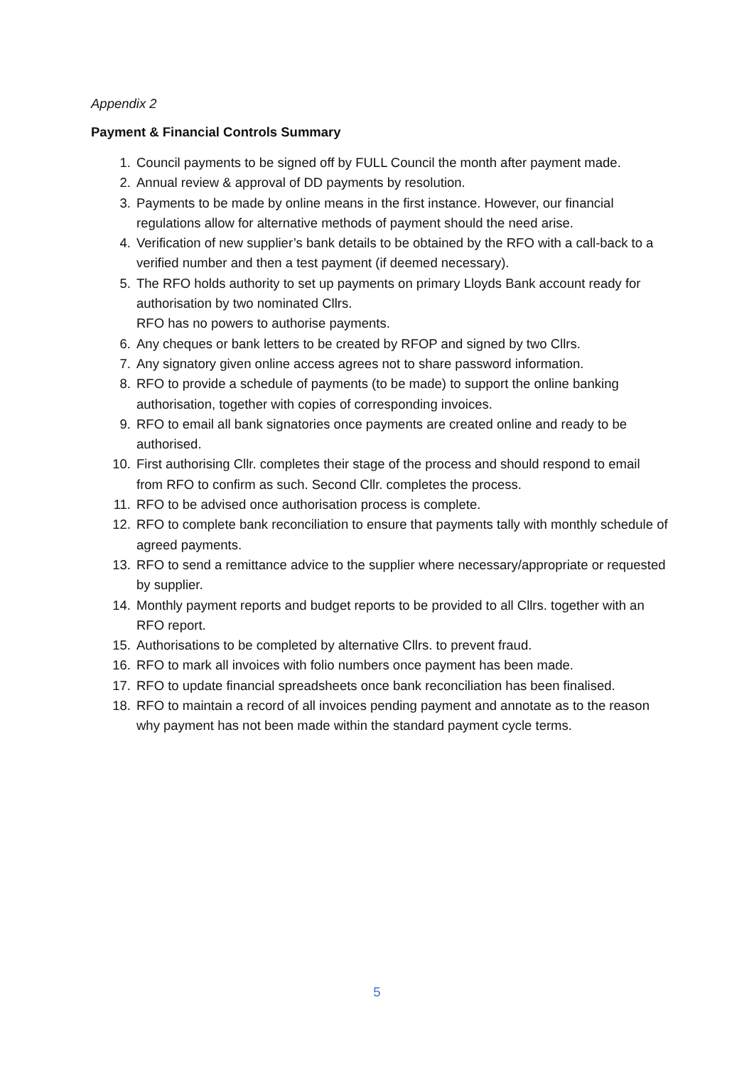Appendix 2
Payment & Financial Controls Summary
1. Council payments to be signed off by FULL Council the month after payment made.
2. Annual review & approval of DD payments by resolution.
3. Payments to be made by online means in the first instance. However, our financial regulations allow for alternative methods of payment should the need arise.
4. Verification of new supplier’s bank details to be obtained by the RFO with a call-back to a verified number and then a test payment (if deemed necessary).
5. The RFO holds authority to set up payments on primary Lloyds Bank account ready for authorisation by two nominated Cllrs.
RFO has no powers to authorise payments.
6. Any cheques or bank letters to be created by RFOP and signed by two Cllrs.
7. Any signatory given online access agrees not to share password information.
8. RFO to provide a schedule of payments (to be made) to support the online banking authorisation, together with copies of corresponding invoices.
9. RFO to email all bank signatories once payments are created online and ready to be authorised.
10. First authorising Cllr. completes their stage of the process and should respond to email from RFO to confirm as such. Second Cllr. completes the process.
11. RFO to be advised once authorisation process is complete.
12. RFO to complete bank reconciliation to ensure that payments tally with monthly schedule of agreed payments.
13. RFO to send a remittance advice to the supplier where necessary/appropriate or requested by supplier.
14. Monthly payment reports and budget reports to be provided to all Cllrs. together with an RFO report.
15. Authorisations to be completed by alternative Cllrs. to prevent fraud.
16. RFO to mark all invoices with folio numbers once payment has been made.
17. RFO to update financial spreadsheets once bank reconciliation has been finalised.
18. RFO to maintain a record of all invoices pending payment and annotate as to the reason why payment has not been made within the standard payment cycle terms.
5